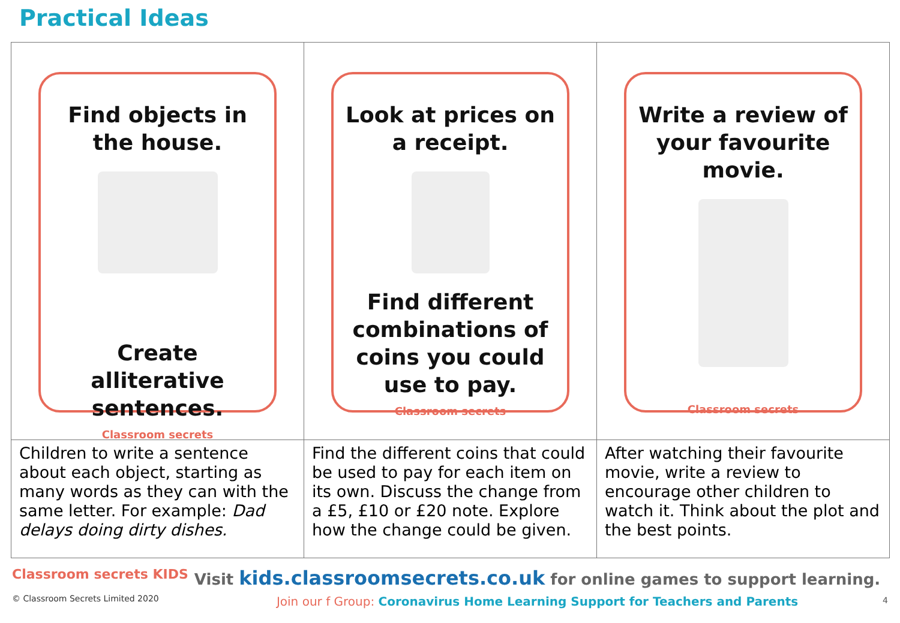Practical Ideas
| Find objects in the house. Create alliterative sentences. Classroom secrets | Look at prices on a receipt. Find different combinations of coins you could use to pay. Classroom secrets | Write a review of your favourite movie. Classroom secrets |
| Children to write a sentence about each object, starting as many words as they can with the same letter. For example: Dad delays doing dirty dishes. | Find the different coins that could be used to pay for each item on its own. Discuss the change from a £5, £10 or £20 note. Explore how the change could be given. | After watching their favourite movie, write a review to encourage other children to watch it. Think about the plot and the best points. |
Classroom secrets KIDS
© Classroom Secrets Limited 2020
Visit kids.classroomsecrets.co.uk for online games to support learning.
Join our f Group: Coronavirus Home Learning Support for Teachers and Parents
4